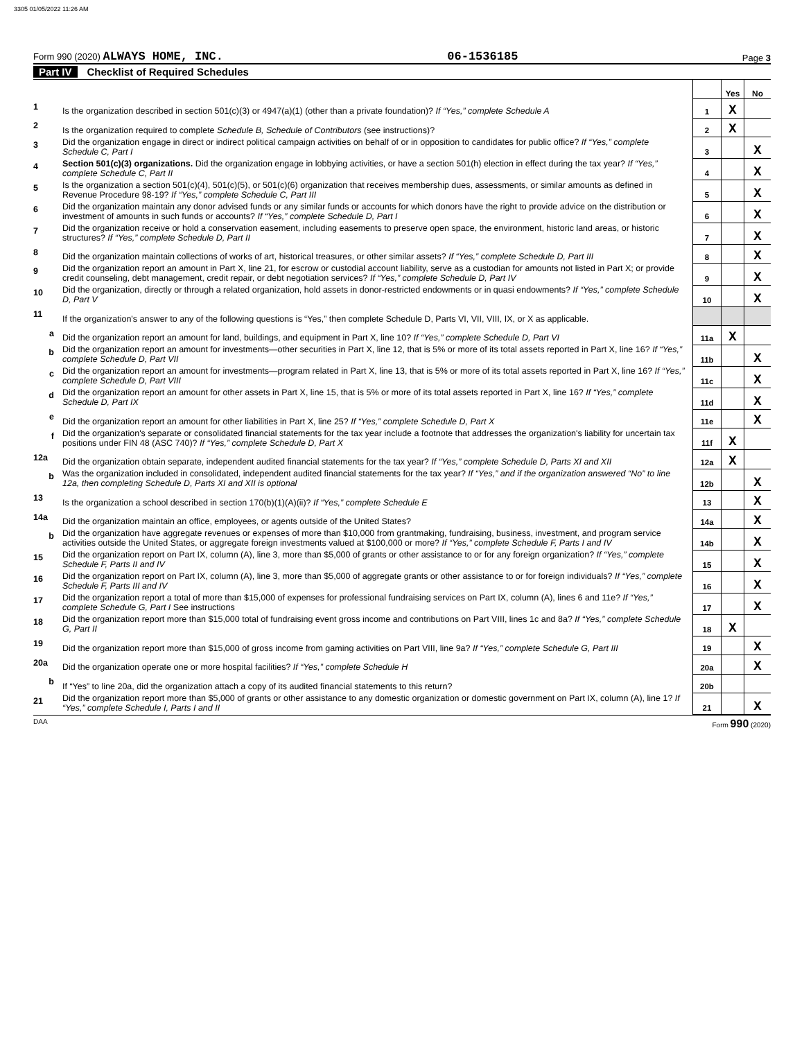3305 01/05/2022 11:26 AM
Form 990 (2020) ALWAYS HOME, INC.
06-1536185
Page 3
Part IV Checklist of Required Schedules
| | | | Yes | No |
| 1 | Is the organization described in section 501(c)(3) or 4947(a)(1) (other than a private foundation)? If “Yes,” complete Schedule A | 1 | X | |
| 2 | Is the organization required to complete Schedule B, Schedule of Contributors (see instructions)? | 2 | X | |
| 3 | Did the organization engage in direct or indirect political campaign activities on behalf of or in opposition to candidates for public office? If “Yes,” complete Schedule C, Part I | 3 | | X |
| 4 | Section 501(c)(3) organizations. Did the organization engage in lobbying activities, or have a section 501(h) election in effect during the tax year? If “Yes,” complete Schedule C, Part II | 4 | | X |
| 5 | Is the organization a section 501(c)(4), 501(c)(5), or 501(c)(6) organization that receives membership dues, assessments, or similar amounts as defined in Revenue Procedure 98-19? If “Yes,” complete Schedule C, Part III | 5 | | X |
| 6 | Did the organization maintain any donor advised funds or any similar funds or accounts for which donors have the right to provide advice on the distribution or investment of amounts in such funds or accounts? If “Yes,” complete Schedule D, Part I | 6 | | X |
| 7 | Did the organization receive or hold a conservation easement, including easements to preserve open space, the environment, historic land areas, or historic structures? If “Yes,” complete Schedule D, Part II | 7 | | X |
| 8 | Did the organization maintain collections of works of art, historical treasures, or other similar assets? If “Yes,” complete Schedule D, Part III | 8 | | X |
| 9 | Did the organization report an amount in Part X, line 21, for escrow or custodial account liability, serve as a custodian for amounts not listed in Part X; or provide credit counseling, debt management, credit repair, or debt negotiation services? If “Yes,” complete Schedule D, Part IV | 9 | | X |
| 10 | Did the organization, directly or through a related organization, hold assets in donor-restricted endowments or in quasi endowments? If “Yes,” complete Schedule D, Part V | 10 | | X |
| 11 | If the organization's answer to any of the following questions is “Yes,” then complete Schedule D, Parts VI, VII, VIII, IX, or X as applicable. | | | |
| a | Did the organization report an amount for land, buildings, and equipment in Part X, line 10? If “Yes,” complete Schedule D, Part VI | 11a | X | |
| b | Did the organization report an amount for investments—other securities in Part X, line 12, that is 5% or more of its total assets reported in Part X, line 16? If “Yes,” complete Schedule D, Part VII | 11b | | X |
| c | Did the organization report an amount for investments—program related in Part X, line 13, that is 5% or more of its total assets reported in Part X, line 16? If “Yes,” complete Schedule D, Part VIII | 11c | | X |
| d | Did the organization report an amount for other assets in Part X, line 15, that is 5% or more of its total assets reported in Part X, line 16? If “Yes,” complete Schedule D, Part IX | 11d | | X |
| e | Did the organization report an amount for other liabilities in Part X, line 25? If “Yes,” complete Schedule D, Part X | 11e | | X |
| f | Did the organization's separate or consolidated financial statements for the tax year include a footnote that addresses the organization's liability for uncertain tax positions under FIN 48 (ASC 740)? If “Yes,” complete Schedule D, Part X | 11f | X | |
| 12a | Did the organization obtain separate, independent audited financial statements for the tax year? If “Yes,” complete Schedule D, Parts XI and XII | 12a | X | |
| b | Was the organization included in consolidated, independent audited financial statements for the tax year? If “Yes,” and if the organization answered “No” to line 12a, then completing Schedule D, Parts XI and XII is optional | 12b | | X |
| 13 | Is the organization a school described in section 170(b)(1)(A)(ii)? If “Yes,” complete Schedule E | 13 | | X |
| 14a | Did the organization maintain an office, employees, or agents outside of the United States? | 14a | | X |
| b | Did the organization have aggregate revenues or expenses of more than $10,000 from grantmaking, fundraising, business, investment, and program service activities outside the United States, or aggregate foreign investments valued at $100,000 or more? If “Yes,” complete Schedule F, Parts I and IV | 14b | | X |
| 15 | Did the organization report on Part IX, column (A), line 3, more than $5,000 of grants or other assistance to or for any foreign organization? If “Yes,” complete Schedule F, Parts II and IV | 15 | | X |
| 16 | Did the organization report on Part IX, column (A), line 3, more than $5,000 of aggregate grants or other assistance to or for foreign individuals? If “Yes,” complete Schedule F, Parts III and IV | 16 | | X |
| 17 | Did the organization report a total of more than $15,000 of expenses for professional fundraising services on Part IX, column (A), lines 6 and 11e? If “Yes,” complete Schedule G, Part I See instructions | 17 | | X |
| 18 | Did the organization report more than $15,000 total of fundraising event gross income and contributions on Part VIII, lines 1c and 8a? If “Yes,” complete Schedule G, Part II | 18 | X | |
| 19 | Did the organization report more than $15,000 of gross income from gaming activities on Part VIII, line 9a? If “Yes,” complete Schedule G, Part III | 19 | | X |
| 20a | Did the organization operate one or more hospital facilities? If “Yes,” complete Schedule H | 20a | | X |
| b | If “Yes” to line 20a, did the organization attach a copy of its audited financial statements to this return? | 20b | | |
| 21 | Did the organization report more than $5,000 of grants or other assistance to any domestic organization or domestic government on Part IX, column (A), line 1? If “Yes,” complete Schedule I, Parts I and II | 21 | | X |
DAA Form 990 (2020)